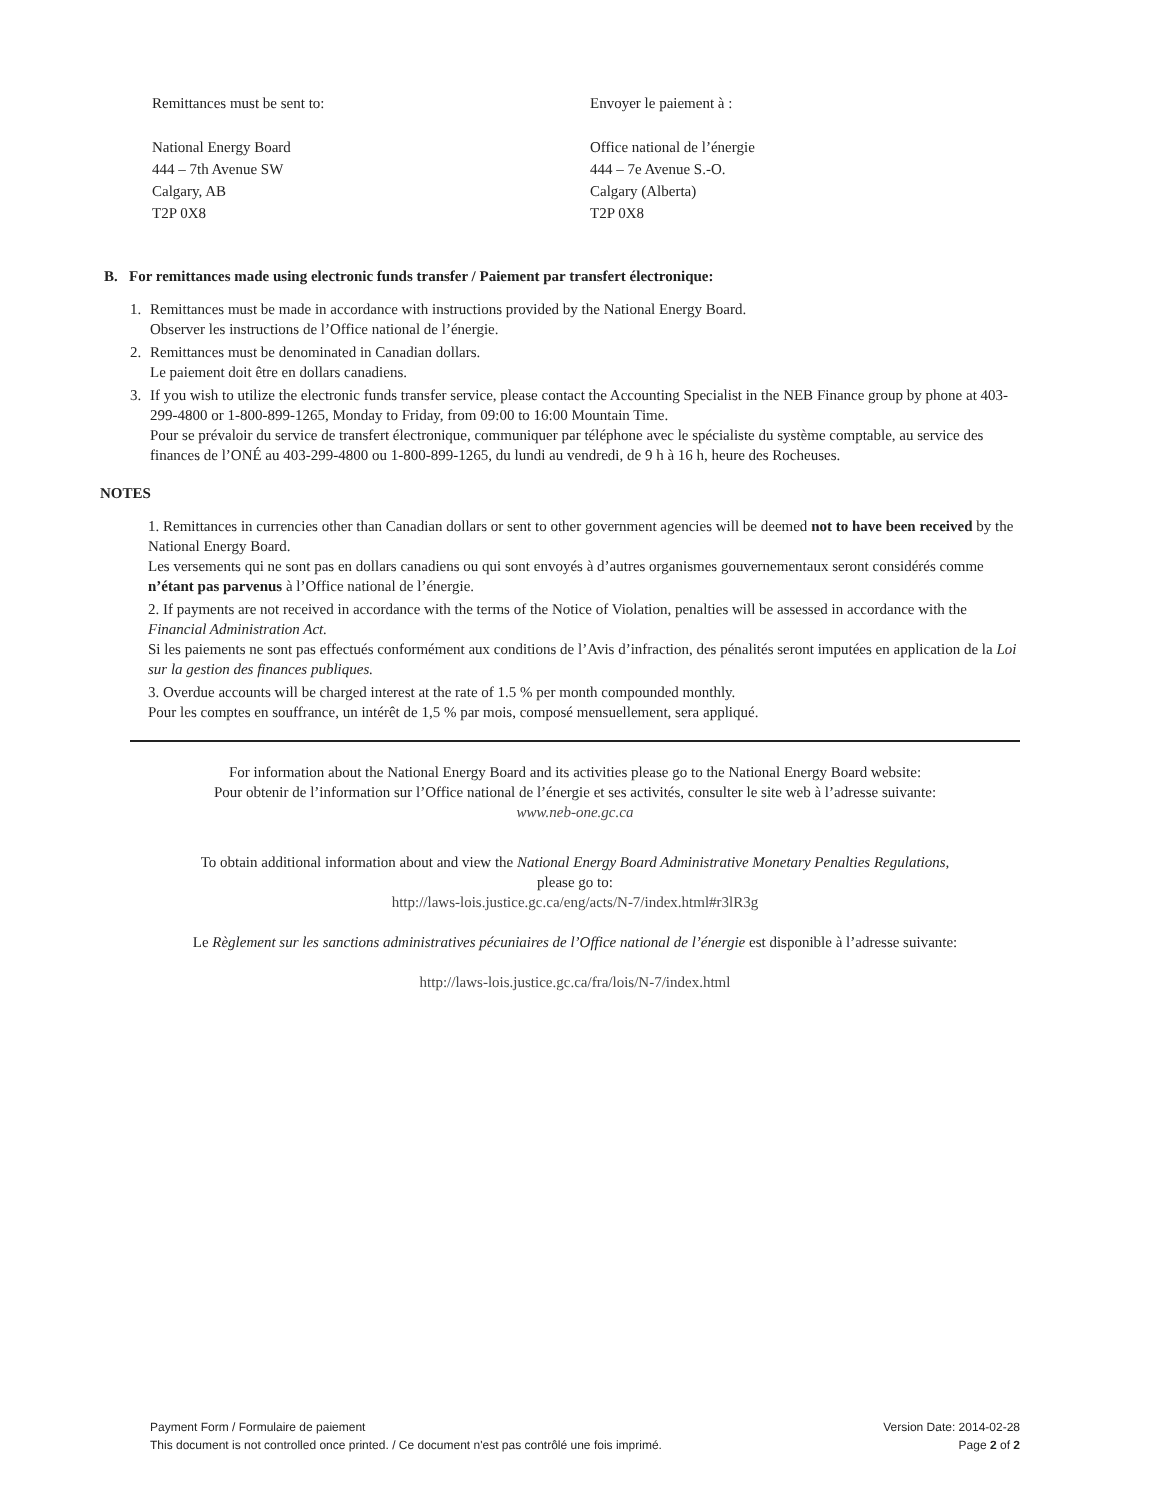Remittances must be sent to:
National Energy Board
444 – 7th Avenue SW
Calgary, AB
T2P 0X8
Envoyer le paiement à :
Office national de l’énergie
444 – 7e Avenue S.-O.
Calgary (Alberta)
T2P 0X8
B. For remittances made using electronic funds transfer / Paiement par transfert électronique:
1. Remittances must be made in accordance with instructions provided by the National Energy Board.
Observer les instructions de l’Office national de l’énergie.
2. Remittances must be denominated in Canadian dollars.
Le paiement doit être en dollars canadiens.
3. If you wish to utilize the electronic funds transfer service, please contact the Accounting Specialist in the NEB Finance group by phone at 403-299-4800 or 1-800-899-1265, Monday to Friday, from 09:00 to 16:00 Mountain Time.
Pour se prévaloir du service de transfert électronique, communiquer par téléphone avec le spécialiste du système comptable, au service des finances de l’ONÉ au 403-299-4800 ou 1-800-899-1265, du lundi au vendredi, de 9 h à 16 h, heure des Rocheuses.
NOTES
1. Remittances in currencies other than Canadian dollars or sent to other government agencies will be deemed not to have been received by the National Energy Board.
Les versements qui ne sont pas en dollars canadiens ou qui sont envoyés à d’autres organismes gouvernementaux seront considérés comme n’étant pas parvenus à l’Office national de l’énergie.
2. If payments are not received in accordance with the terms of the Notice of Violation, penalties will be assessed in accordance with the Financial Administration Act.
Si les paiements ne sont pas effectués conformément aux conditions de l’Avis d’infraction, des pénalités seront imputées en application de la Loi sur la gestion des finances publiques.
3. Overdue accounts will be charged interest at the rate of 1.5 % per month compounded monthly.
Pour les comptes en souffrance, un intérêt de 1,5 % par mois, composé mensuellement, sera appliqué.
For information about the National Energy Board and its activities please go to the National Energy Board website:
Pour obtenir de l’information sur l’Office national de l’énergie et ses activités, consulter le site web à l’adresse suivante:
www.neb-one.gc.ca
To obtain additional information about and view the National Energy Board Administrative Monetary Penalties Regulations,
please go to:
http://laws-lois.justice.gc.ca/eng/acts/N-7/index.html#r3lR3g
Le Règlement sur les sanctions administratives pécuniaires de l’Office national de l’énergie est disponible à l’adresse suivante:
http://laws-lois.justice.gc.ca/fra/lois/N-7/index.html
Payment Form / Formulaire de paiement
This document is not controlled once printed. / Ce document n'est pas contrôlé une fois imprimé.
Version Date: 2014-02-28
Page 2 of 2